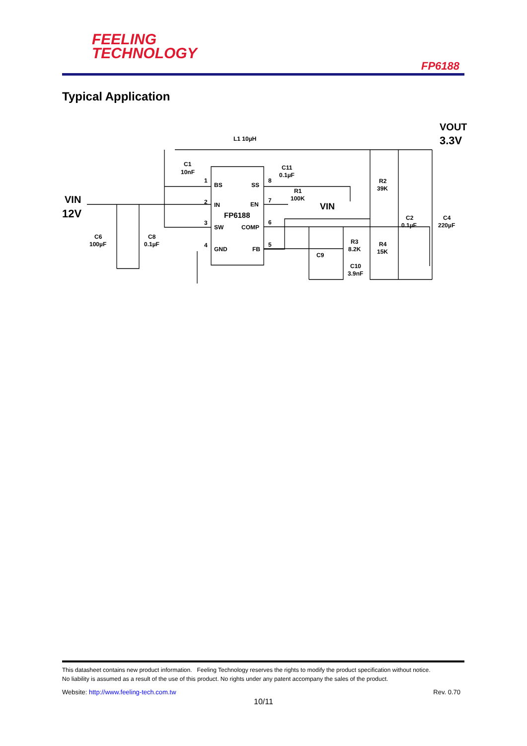FEELING
TECHNOLOGY
FP6188
Typical Application
L1 10µH
C1
10nF
C11
0.1µF
R1
100K
R2
39K
C2
0.1µF
C4
220µF
R3
8.2K
R4
15K
C9
C10
3.9nF
C6
100µF
C8
0.1µF
BS
SS
IN
EN
SW
COMP
GND
FB
FP6188
1
2
3
4
8
7
6
5
VIN
VIN
12V
VOUT
3.3V
This datasheet contains new product information. Feeling Technology reserves the rights to modify the product specification without notice.
No liability is assumed as a result of the use of this product. No rights under any patent accompany the sales of the product.
Website: http://www.feeling-tech.com.tw Rev. 0.70
10/11